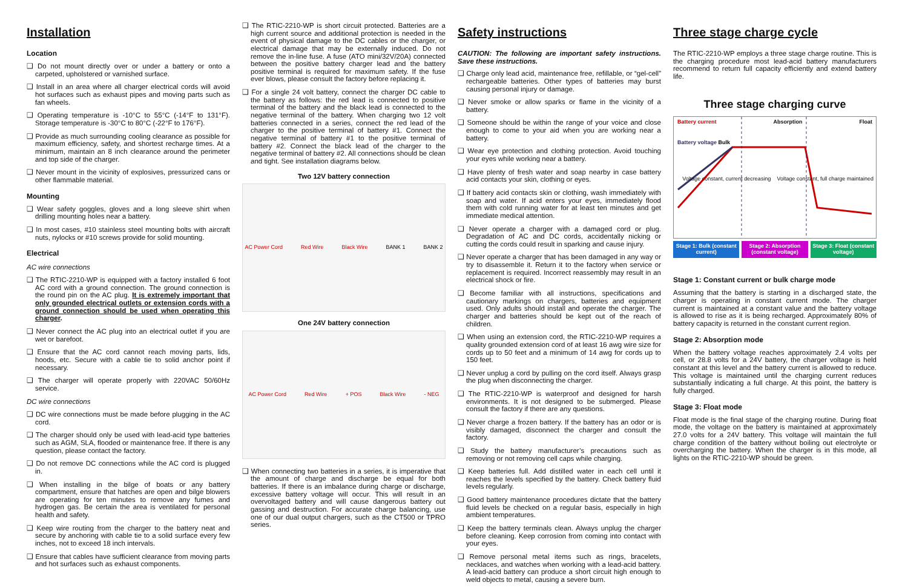Installation
Location
❑ Do not mount directly over or under a battery or onto a carpeted, upholstered or varnished surface.
❑ Install in an area where all charger electrical cords will avoid hot surfaces such as exhaust pipes and moving parts such as fan wheels.
❑ Operating temperature is -10°C to 55°C (-14°F to 131°F). Storage temperature is -30°C to 80°C (-22°F to 176°F).
❑ Provide as much surrounding cooling clearance as possible for maximum efficiency, safety, and shortest recharge times. At a minimum, maintain an 8 inch clearance around the perimeter and top side of the charger.
❑ Never mount in the vicinity of explosives, pressurized cans or other flammable material.
Mounting
❑ Wear safety goggles, gloves and a long sleeve shirt when drilling mounting holes near a battery.
❑ In most cases, #10 stainless steel mounting bolts with aircraft nuts, nylocks or #10 screws provide for solid mounting.
Electrical
AC wire connections
❑ The RTIC-2210-WP is equipped with a factory installed 6 foot AC cord with a ground connection. The ground connection is the round pin on the AC plug. It is extremely important that only grounded electrical outlets or extension cords with a ground connection should be used when operating this charger.
❑ Never connect the AC plug into an electrical outlet if you are wet or barefoot.
❑ Ensure that the AC cord cannot reach moving parts, lids, hoods, etc. Secure with a cable tie to solid anchor point if necessary.
❑ The charger will operate properly with 220VAC 50/60Hz service.
DC wire connections
❑ DC wire connections must be made before plugging in the AC cord.
❑ The charger should only be used with lead-acid type batteries such as AGM, SLA, flooded or maintenance free. If there is any question, please contact the factory.
❑ Do not remove DC connections while the AC cord is plugged in.
❑ When installing in the bilge of boats or any battery compartment, ensure that hatches are open and bilge blowers are operating for ten minutes to remove any fumes and hydrogen gas. Be certain the area is ventilated for personal health and safety.
❑ Keep wire routing from the charger to the battery neat and secure by anchoring with cable tie to a solid surface every few inches, not to exceed 18 inch intervals.
❑ Ensure that cables have sufficient clearance from moving parts and hot surfaces such as exhaust components.
❑ The RTIC-2210-WP is short circuit protected. Batteries are a high current source and additional protection is needed in the event of physical damage to the DC cables or the charger, or electrical damage that may be externally induced. Do not remove the in-line fuse. A fuse (ATO mini/32V/20A) connected between the positive battery charger lead and the battery positive terminal is required for maximum safety. If the fuse ever blows, please consult the factory before replacing it.
❑ For a single 24 volt battery, connect the charger DC cable to the battery as follows: the red lead is connected to positive terminal of the battery and the black lead is connected to the negative terminal of the battery. When charging two 12 volt batteries connected in a series, connect the red lead of the charger to the positive terminal of battery #1. Connect the negative terminal of battery #1 to the positive terminal of battery #2. Connect the black lead of the charger to the negative terminal of battery #2. All connections should be clean and tight. See installation diagrams below.
Two 12V battery connection
AC Power Cord Red Wire Black Wire BANK 1 BANK 2
One 24V battery connection
AC Power Cord Red Wire + POS Black Wire - NEG
❑ When connecting two batteries in a series, it is imperative that the amount of charge and discharge be equal for both batteries. If there is an imbalance during charge or discharge, excessive battery voltage will occur. This will result in an overvoltaged battery and will cause dangerous battery out gassing and destruction. For accurate charge balancing, use one of our dual output chargers, such as the CT500 or TPRO series.
Safety instructions
CAUTION: The following are important safety instructions. Save these instructions.
❑ Charge only lead acid, maintenance free, refillable, or “gel-cell” rechargeable batteries. Other types of batteries may burst causing personal injury or damage.
❑ Never smoke or allow sparks or flame in the vicinity of a battery.
❑ Someone should be within the range of your voice and close enough to come to your aid when you are working near a battery.
❑ Wear eye protection and clothing protection. Avoid touching your eyes while working near a battery.
❑ Have plenty of fresh water and soap nearby in case battery acid contacts your skin, clothing or eyes.
❑ If battery acid contacts skin or clothing, wash immediately with soap and water. If acid enters your eyes, immediately flood them with cold running water for at least ten minutes and get immediate medical attention.
❑ Never operate a charger with a damaged cord or plug. Degradation of AC and DC cords, accidentally nicking or cutting the cords could result in sparking and cause injury.
❑ Never operate a charger that has been damaged in any way or try to disassemble it. Return it to the factory when service or replacement is required. Incorrect reassembly may result in an electrical shock or fire.
❑ Become familiar with all instructions, specifications and cautionary markings on chargers, batteries and equipment used. Only adults should install and operate the charger. The charger and batteries should be kept out of the reach of children.
❑ When using an extension cord, the RTIC-2210-WP requires a quality grounded extension cord of at least 16 awg wire size for cords up to 50 feet and a minimum of 14 awg for cords up to 150 feet.
❑ Never unplug a cord by pulling on the cord itself. Always grasp the plug when disconnecting the charger.
❑ The RTIC-2210-WP is waterproof and designed for harsh environments. It is not designed to be submerged. Please consult the factory if there are any questions.
❑ Never charge a frozen battery. If the battery has an odor or is visibly damaged, disconnect the charger and consult the factory.
❑ Study the battery manufacturer’s precautions such as removing or not removing cell caps while charging.
❑ Keep batteries full. Add distilled water in each cell until it reaches the levels specified by the battery. Check battery fluid levels regularly.
❑ Good battery maintenance procedures dictate that the battery fluid levels be checked on a regular basis, especially in high ambient temperatures.
❑ Keep the battery terminals clean. Always unplug the charger before cleaning. Keep corrosion from coming into contact with your eyes.
❑ Remove personal metal items such as rings, bracelets, necklaces, and watches when working with a lead-acid battery. A lead-acid battery can produce a short circuit high enough to weld objects to metal, causing a severe burn.
Three stage charge cycle
The RTIC-2210-WP employs a three stage charge routine. This is the charging procedure most lead-acid battery manufacturers recommend to return full capacity efficiently and extend battery life.
Three stage charging curve
Battery current Absorption Float
Battery voltage Bulk
Voltage constant, current decreasing Voltage constant, full charge maintained
Stage 1: Bulk (constant current)
Stage 2: Absorption (constant voltage)
Stage 3: Float (constant voltage)
Stage 1: Constant current or bulk charge mode
Assuming that the battery is starting in a discharged state, the charger is operating in constant current mode. The charger current is maintained at a constant value and the battery voltage is allowed to rise as it is being recharged. Approximately 80% of battery capacity is returned in the constant current region.
Stage 2: Absorption mode
When the battery voltage reaches approximately 2.4 volts per cell, or 28.8 volts for a 24V battery, the charger voltage is held constant at this level and the battery current is allowed to reduce. This voltage is maintained until the charging current reduces substantially indicating a full charge. At this point, the battery is fully charged.
Stage 3: Float mode
Float mode is the final stage of the charging routine. During float mode, the voltage on the battery is maintained at approximately 27.0 volts for a 24V battery. This voltage will maintain the full charge condition of the battery without boiling out electrolyte or overcharging the battery. When the charger is in this mode, all lights on the RTIC-2210-WP should be green.